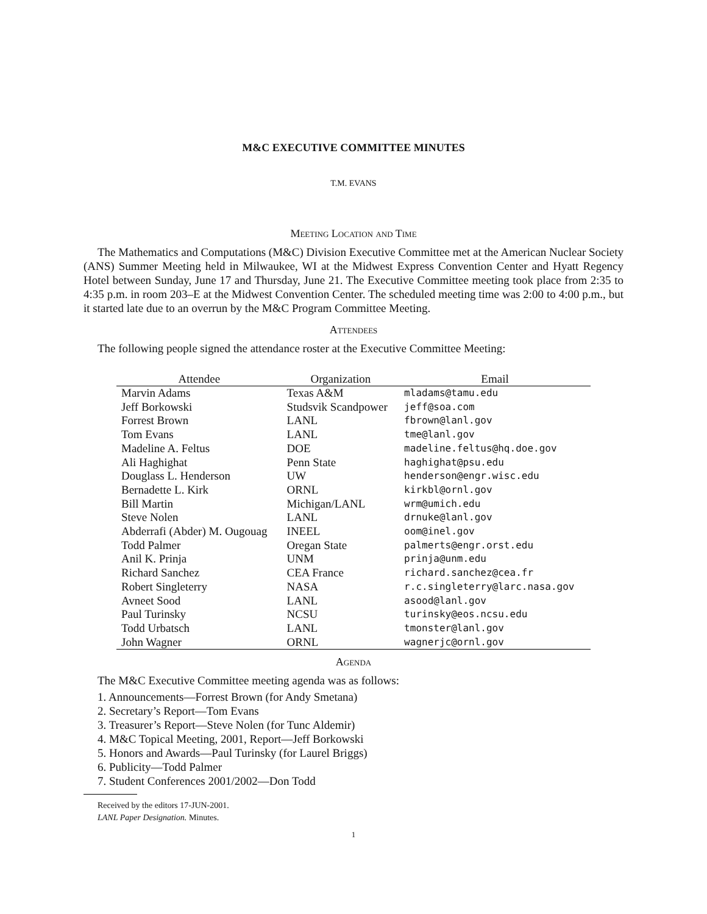M&C EXECUTIVE COMMITTEE MINUTES
T.M. EVANS
Meeting Location and Time
The Mathematics and Computations (M&C) Division Executive Committee met at the American Nuclear Society (ANS) Summer Meeting held in Milwaukee, WI at the Midwest Express Convention Center and Hyatt Regency Hotel between Sunday, June 17 and Thursday, June 21. The Executive Committee meeting took place from 2:35 to 4:35 p.m. in room 203–E at the Midwest Convention Center. The scheduled meeting time was 2:00 to 4:00 p.m., but it started late due to an overrun by the M&C Program Committee Meeting.
Attendees
The following people signed the attendance roster at the Executive Committee Meeting:
| Attendee | Organization | Email |
| --- | --- | --- |
| Marvin Adams | Texas A&M | mladams@tamu.edu |
| Jeff Borkowski | Studsvik Scandpower | jeff@soa.com |
| Forrest Brown | LANL | fbrown@lanl.gov |
| Tom Evans | LANL | tme@lanl.gov |
| Madeline A. Feltus | DOE | madeline.feltus@hq.doe.gov |
| Ali Haghighat | Penn State | haghighat@psu.edu |
| Douglass L. Henderson | UW | henderson@engr.wisc.edu |
| Bernadette L. Kirk | ORNL | kirkbl@ornl.gov |
| Bill Martin | Michigan/LANL | wrm@umich.edu |
| Steve Nolen | LANL | drnuke@lanl.gov |
| Abderrafi (Abder) M. Ougouag | INEEL | oom@inel.gov |
| Todd Palmer | Oregan State | palmerts@engr.orst.edu |
| Anil K. Prinja | UNM | prinja@unm.edu |
| Richard Sanchez | CEA France | richard.sanchez@cea.fr |
| Robert Singleterry | NASA | r.c.singleterry@larc.nasa.gov |
| Avneet Sood | LANL | asood@lanl.gov |
| Paul Turinsky | NCSU | turinsky@eos.ncsu.edu |
| Todd Urbatsch | LANL | tmonster@lanl.gov |
| John Wagner | ORNL | wagnerjc@ornl.gov |
Agenda
The M&C Executive Committee meeting agenda was as follows:
1. Announcements—Forrest Brown (for Andy Smetana)
2. Secretary’s Report—Tom Evans
3. Treasurer’s Report—Steve Nolen (for Tunc Aldemir)
4. M&C Topical Meeting, 2001, Report—Jeff Borkowski
5. Honors and Awards—Paul Turinsky (for Laurel Briggs)
6. Publicity—Todd Palmer
7. Student Conferences 2001/2002—Don Todd
Received by the editors 17-JUN-2001.
LANL Paper Designation. Minutes.
1